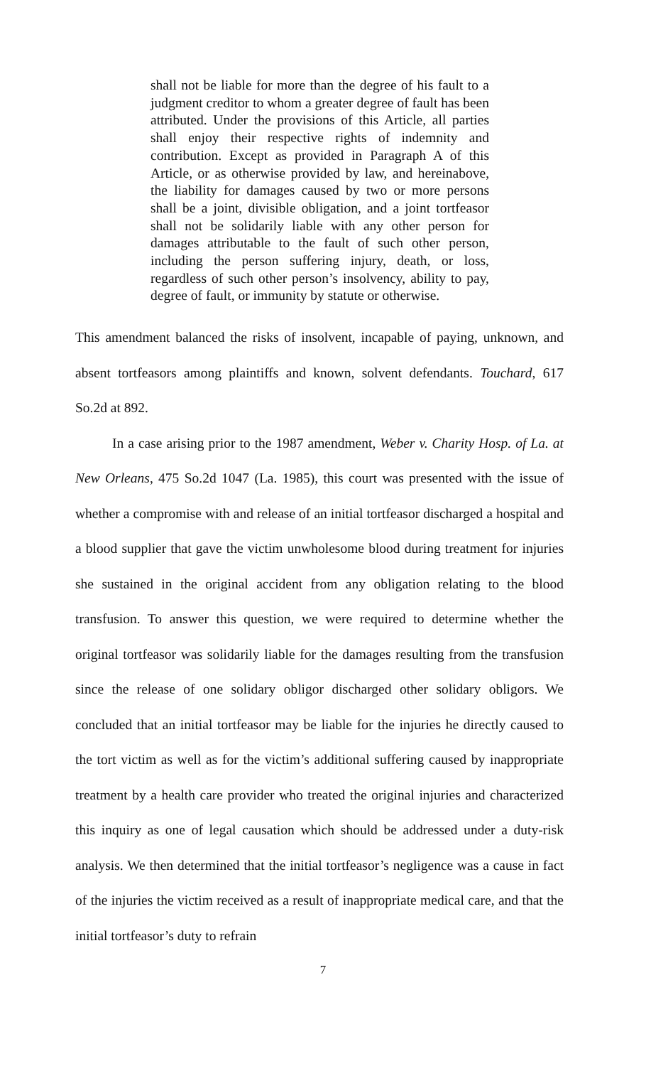shall not be liable for more than the degree of his fault to a judgment creditor to whom a greater degree of fault has been attributed. Under the provisions of this Article, all parties shall enjoy their respective rights of indemnity and contribution. Except as provided in Paragraph A of this Article, or as otherwise provided by law, and hereinabove, the liability for damages caused by two or more persons shall be a joint, divisible obligation, and a joint tortfeasor shall not be solidarily liable with any other person for damages attributable to the fault of such other person, including the person suffering injury, death, or loss, regardless of such other person’s insolvency, ability to pay, degree of fault, or immunity by statute or otherwise.
This amendment balanced the risks of insolvent, incapable of paying, unknown, and absent tortfeasors among plaintiffs and known, solvent defendants. Touchard, 617 So.2d at 892.
In a case arising prior to the 1987 amendment, Weber v. Charity Hosp. of La. at New Orleans, 475 So.2d 1047 (La. 1985), this court was presented with the issue of whether a compromise with and release of an initial tortfeasor discharged a hospital and a blood supplier that gave the victim unwholesome blood during treatment for injuries she sustained in the original accident from any obligation relating to the blood transfusion. To answer this question, we were required to determine whether the original tortfeasor was solidarily liable for the damages resulting from the transfusion since the release of one solidary obligor discharged other solidary obligors. We concluded that an initial tortfeasor may be liable for the injuries he directly caused to the tort victim as well as for the victim’s additional suffering caused by inappropriate treatment by a health care provider who treated the original injuries and characterized this inquiry as one of legal causation which should be addressed under a duty-risk analysis. We then determined that the initial tortfeasor’s negligence was a cause in fact of the injuries the victim received as a result of inappropriate medical care, and that the initial tortfeasor’s duty to refrain
7